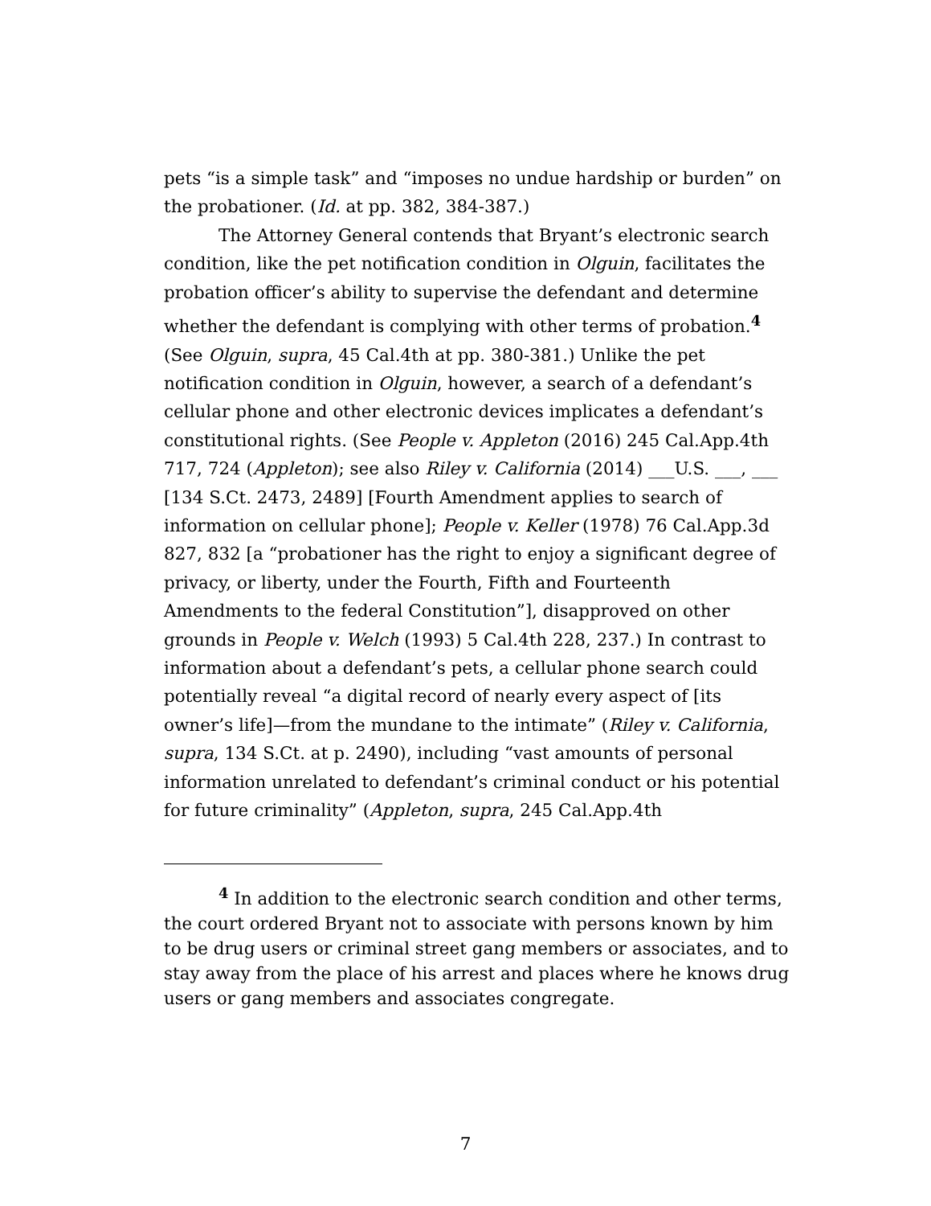pets “is a simple task” and “imposes no undue hardship or burden” on the probationer. (Id. at pp. 382, 384-387.)
The Attorney General contends that Bryant’s electronic search condition, like the pet notification condition in Olguin, facilitates the probation officer’s ability to supervise the defendant and determine whether the defendant is complying with other terms of probation.<sup>4</sup> (See Olguin, supra, 45 Cal.4th at pp. 380-381.) Unlike the pet notification condition in Olguin, however, a search of a defendant’s cellular phone and other electronic devices implicates a defendant’s constitutional rights. (See People v. Appleton (2016) 245 Cal.App.4th 717, 724 (Appleton); see also Riley v. California (2014) ___U.S. ___, ___ [134 S.Ct. 2473, 2489] [Fourth Amendment applies to search of information on cellular phone]; People v. Keller (1978) 76 Cal.App.3d 827, 832 [a “probationer has the right to enjoy a significant degree of privacy, or liberty, under the Fourth, Fifth and Fourteenth Amendments to the federal Constitution”], disapproved on other grounds in People v. Welch (1993) 5 Cal.4th 228, 237.) In contrast to information about a defendant’s pets, a cellular phone search could potentially reveal “a digital record of nearly every aspect of [its owner’s life]—from the mundane to the intimate” (Riley v. California, supra, 134 S.Ct. at p. 2490), including “vast amounts of personal information unrelated to defendant’s criminal conduct or his potential for future criminality” (Appleton, supra, 245 Cal.App.4th
<sup>4</sup> In addition to the electronic search condition and other terms, the court ordered Bryant not to associate with persons known by him to be drug users or criminal street gang members or associates, and to stay away from the place of his arrest and places where he knows drug users or gang members and associates congregate.
7